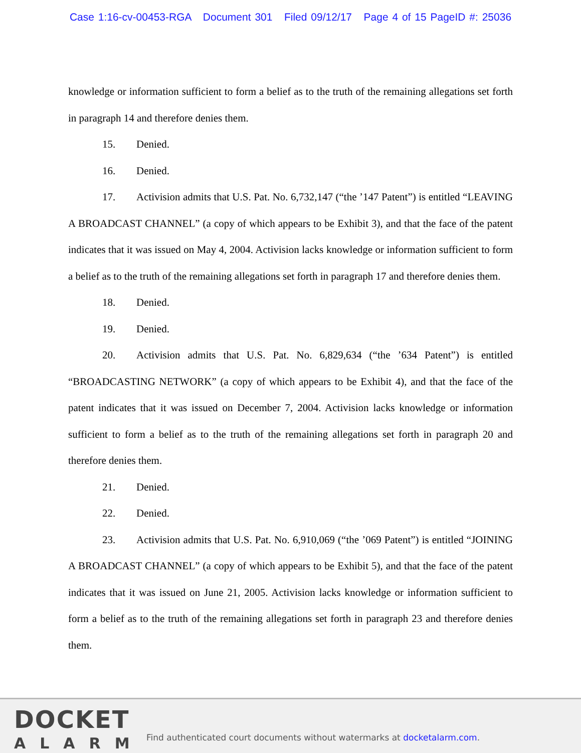Case 1:16-cv-00453-RGA Document 301 Filed 09/12/17 Page 4 of 15 PageID #: 25036
knowledge or information sufficient to form a belief as to the truth of the remaining allegations set forth in paragraph 14 and therefore denies them.
15. Denied.
16. Denied.
17. Activision admits that U.S. Pat. No. 6,732,147 (“the ’147 Patent”) is entitled “LEAVING A BROADCAST CHANNEL” (a copy of which appears to be Exhibit 3), and that the face of the patent indicates that it was issued on May 4, 2004. Activision lacks knowledge or information sufficient to form a belief as to the truth of the remaining allegations set forth in paragraph 17 and therefore denies them.
18. Denied.
19. Denied.
20. Activision admits that U.S. Pat. No. 6,829,634 (“the ’634 Patent”) is entitled “BROADCASTING NETWORK” (a copy of which appears to be Exhibit 4), and that the face of the patent indicates that it was issued on December 7, 2004. Activision lacks knowledge or information sufficient to form a belief as to the truth of the remaining allegations set forth in paragraph 20 and therefore denies them.
21. Denied.
22. Denied.
23. Activision admits that U.S. Pat. No. 6,910,069 (“the ’069 Patent”) is entitled “JOINING A BROADCAST CHANNEL” (a copy of which appears to be Exhibit 5), and that the face of the patent indicates that it was issued on June 21, 2005. Activision lacks knowledge or information sufficient to form a belief as to the truth of the remaining allegations set forth in paragraph 23 and therefore denies them.
DOCKET
ALARM
Find authenticated court documents without watermarks at docketalarm.com.